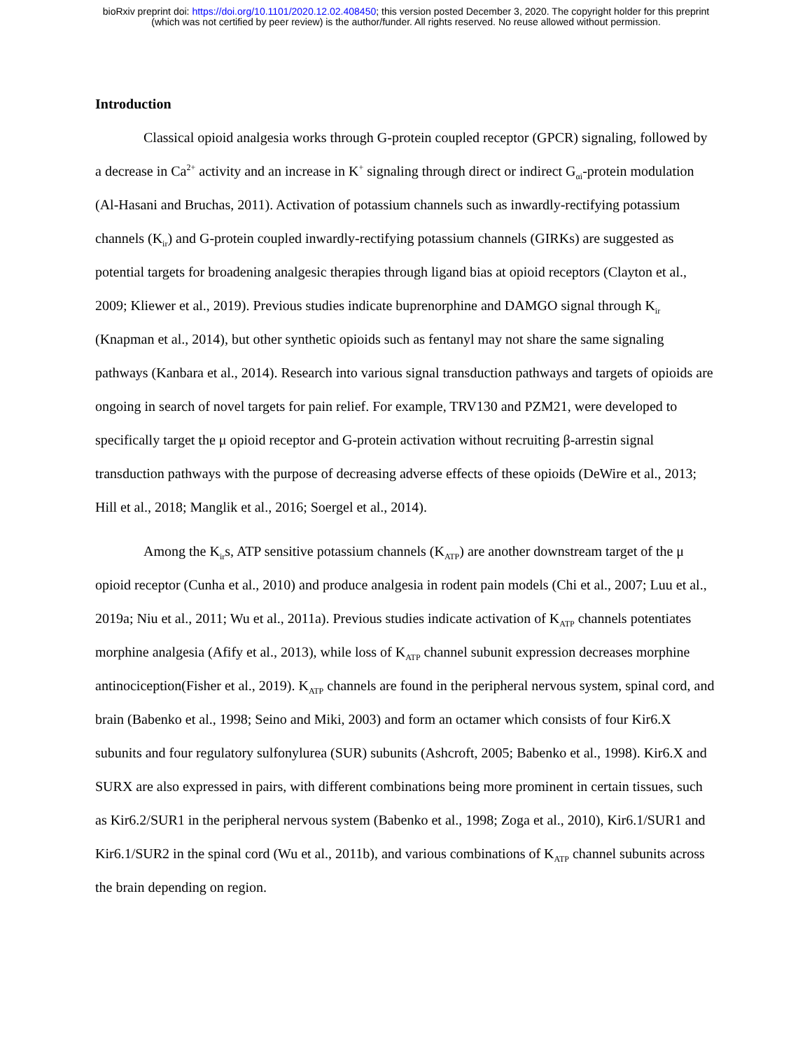bioRxiv preprint doi: https://doi.org/10.1101/2020.12.02.408450; this version posted December 3, 2020. The copyright holder for this preprint
(which was not certified by peer review) is the author/funder. All rights reserved. No reuse allowed without permission.
Introduction
Classical opioid analgesia works through G-protein coupled receptor (GPCR) signaling, followed by a decrease in Ca<sup>2+</sup> activity and an increase in K<sup>+</sup> signaling through direct or indirect G<sub>αi</sub>-protein modulation (Al-Hasani and Bruchas, 2011). Activation of potassium channels such as inwardly-rectifying potassium channels (K<sub>ir</sub>) and G-protein coupled inwardly-rectifying potassium channels (GIRKs) are suggested as potential targets for broadening analgesic therapies through ligand bias at opioid receptors (Clayton et al., 2009; Kliewer et al., 2019). Previous studies indicate buprenorphine and DAMGO signal through K<sub>ir</sub> (Knapman et al., 2014), but other synthetic opioids such as fentanyl may not share the same signaling pathways (Kanbara et al., 2014). Research into various signal transduction pathways and targets of opioids are ongoing in search of novel targets for pain relief. For example, TRV130 and PZM21, were developed to specifically target the μ opioid receptor and G-protein activation without recruiting β-arrestin signal transduction pathways with the purpose of decreasing adverse effects of these opioids (DeWire et al., 2013; Hill et al., 2018; Manglik et al., 2016; Soergel et al., 2014).
Among the K<sub>ir</sub>s, ATP sensitive potassium channels (K<sub>ATP</sub>) are another downstream target of the μ opioid receptor (Cunha et al., 2010) and produce analgesia in rodent pain models (Chi et al., 2007; Luu et al., 2019a; Niu et al., 2011; Wu et al., 2011a). Previous studies indicate activation of K<sub>ATP</sub> channels potentiates morphine analgesia (Afify et al., 2013), while loss of K<sub>ATP</sub> channel subunit expression decreases morphine antinociception(Fisher et al., 2019). K<sub>ATP</sub> channels are found in the peripheral nervous system, spinal cord, and brain (Babenko et al., 1998; Seino and Miki, 2003) and form an octamer which consists of four Kir6.X subunits and four regulatory sulfonylurea (SUR) subunits (Ashcroft, 2005; Babenko et al., 1998). Kir6.X and SURX are also expressed in pairs, with different combinations being more prominent in certain tissues, such as Kir6.2/SUR1 in the peripheral nervous system (Babenko et al., 1998; Zoga et al., 2010), Kir6.1/SUR1 and Kir6.1/SUR2 in the spinal cord (Wu et al., 2011b), and various combinations of K<sub>ATP</sub> channel subunits across the brain depending on region.